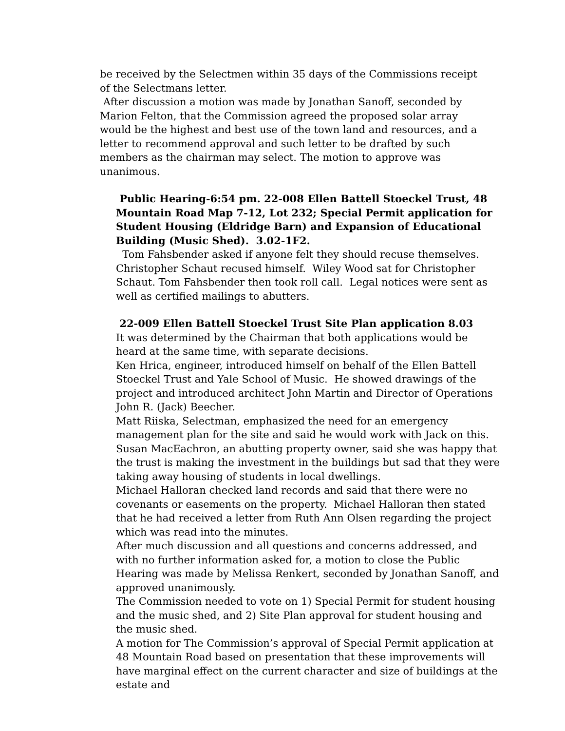be received by the Selectmen within 35 days of the Commissions receipt of the Selectmans letter.
After discussion a motion was made by Jonathan Sanoff, seconded by Marion Felton, that the Commission agreed the proposed solar array would be the highest and best use of the town land and resources, and a letter to recommend approval and such letter to be drafted by such members as the chairman may select. The motion to approve was unanimous.
Public Hearing-6:54 pm. 22-008 Ellen Battell Stoeckel Trust, 48 Mountain Road Map 7-12, Lot 232; Special Permit application for Student Housing (Eldridge Barn) and Expansion of Educational Building (Music Shed). 3.02-1F2.
Tom Fahsbender asked if anyone felt they should recuse themselves. Christopher Schaut recused himself. Wiley Wood sat for Christopher Schaut. Tom Fahsbender then took roll call. Legal notices were sent as well as certified mailings to abutters.
22-009 Ellen Battell Stoeckel Trust Site Plan application 8.03
It was determined by the Chairman that both applications would be heard at the same time, with separate decisions.
Ken Hrica, engineer, introduced himself on behalf of the Ellen Battell Stoeckel Trust and Yale School of Music. He showed drawings of the project and introduced architect John Martin and Director of Operations John R. (Jack) Beecher.
Matt Riiska, Selectman, emphasized the need for an emergency management plan for the site and said he would work with Jack on this.
Susan MacEachron, an abutting property owner, said she was happy that the trust is making the investment in the buildings but sad that they were taking away housing of students in local dwellings.
Michael Halloran checked land records and said that there were no covenants or easements on the property. Michael Halloran then stated that he had received a letter from Ruth Ann Olsen regarding the project which was read into the minutes.
After much discussion and all questions and concerns addressed, and with no further information asked for, a motion to close the Public Hearing was made by Melissa Renkert, seconded by Jonathan Sanoff, and approved unanimously.
The Commission needed to vote on 1) Special Permit for student housing and the music shed, and 2) Site Plan approval for student housing and the music shed.
A motion for The Commission’s approval of Special Permit application at 48 Mountain Road based on presentation that these improvements will have marginal effect on the current character and size of buildings at the estate and